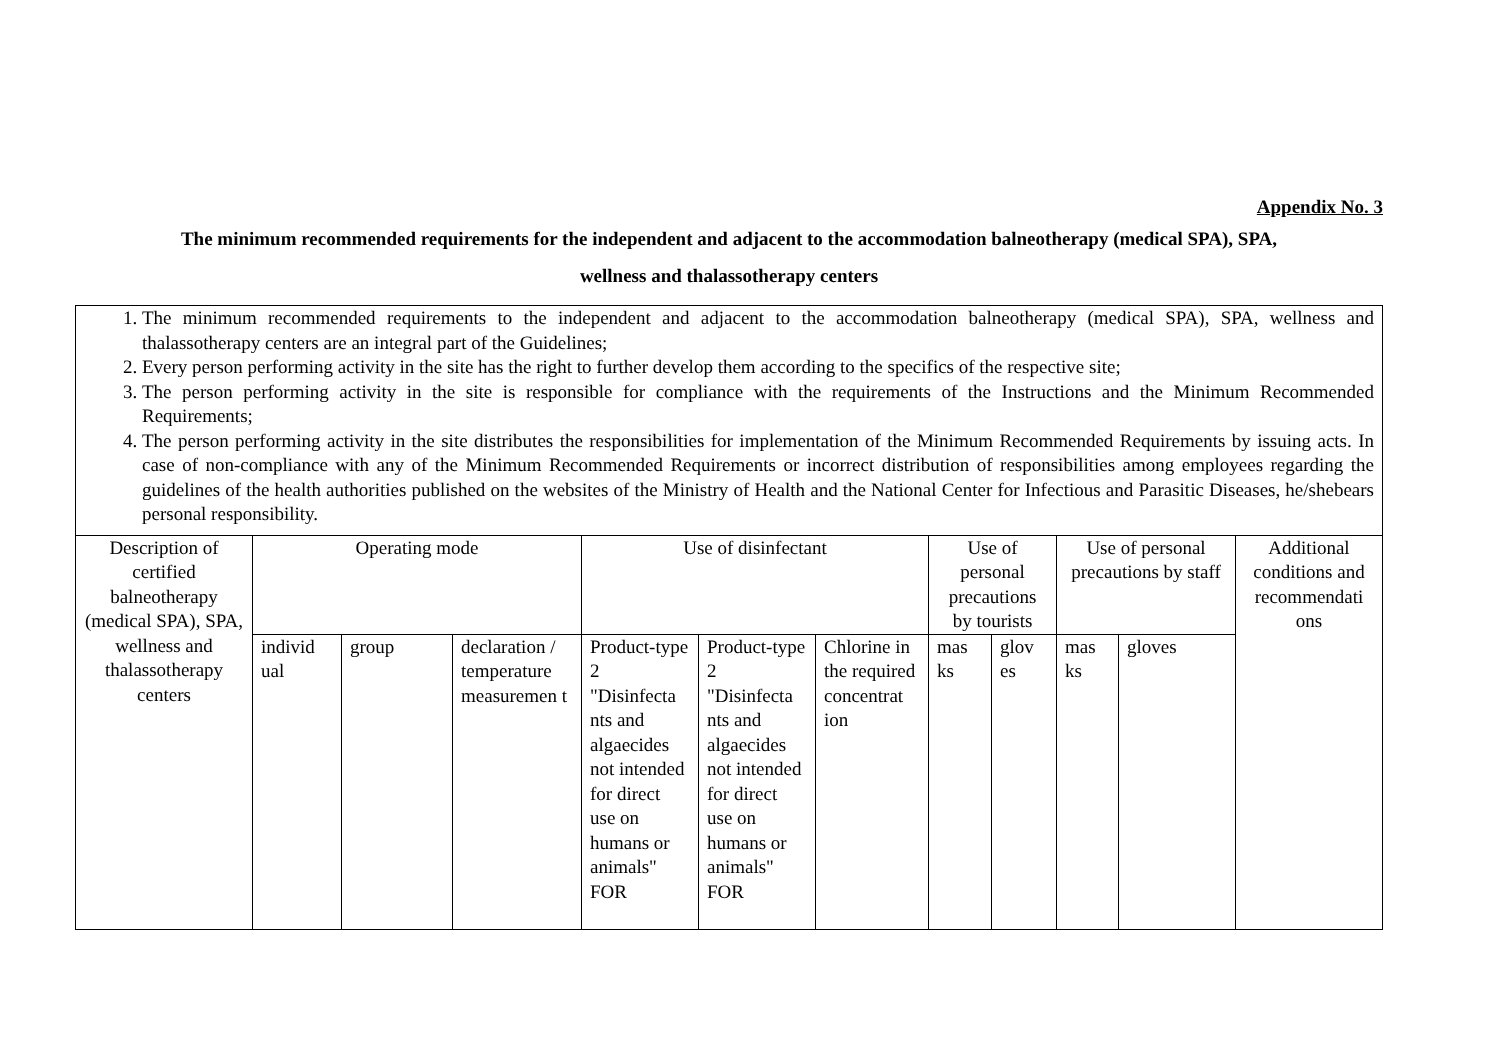Appendix No. 3
The minimum recommended requirements for the independent and adjacent to the accommodation balneotherapy (medical SPA), SPA,
wellness and thalassotherapy centers
| 1. The minimum recommended requirements to the independent and adjacent to the accommodation balneotherapy (medical SPA), SPA, wellness and thalassotherapy centers are an integral part of the Guidelines; 2. Every person performing activity in the site has the right to further develop them according to the specifics of the respective site; 3. The person performing activity in the site is responsible for compliance with the requirements of the Instructions and the Minimum Recommended Requirements; 4. The person performing activity in the site distributes the responsibilities for implementation of the Minimum Recommended Requirements by issuing acts. In case of non-compliance with any of the Minimum Recommended Requirements or incorrect distribution of responsibilities among employees regarding the guidelines of the health authorities published on the websites of the Ministry of Health and the National Center for Infectious and Parasitic Diseases, he/shebears personal responsibility. | | | | | | | | | | | |
| Description of certified balneotherapy (medical SPA), SPA, wellness and thalassotherapy centers | Operating mode | | | Use of disinfectant | | | Use of personal precautions by tourists | | Use of personal precautions by staff | | Additional conditions and recommendati ons |
| | individ ual | group | declaration / temperature measuremen t | Product-type 2 "Disinfecta nts and algaecides not intended for direct use on humans or animals" FOR | Product-type 2 "Disinfecta nts and algaecides not intended for direct use on humans or animals" FOR | Chlorine in the required concentrat ion | mas ks | glov es | mas ks | gloves | |